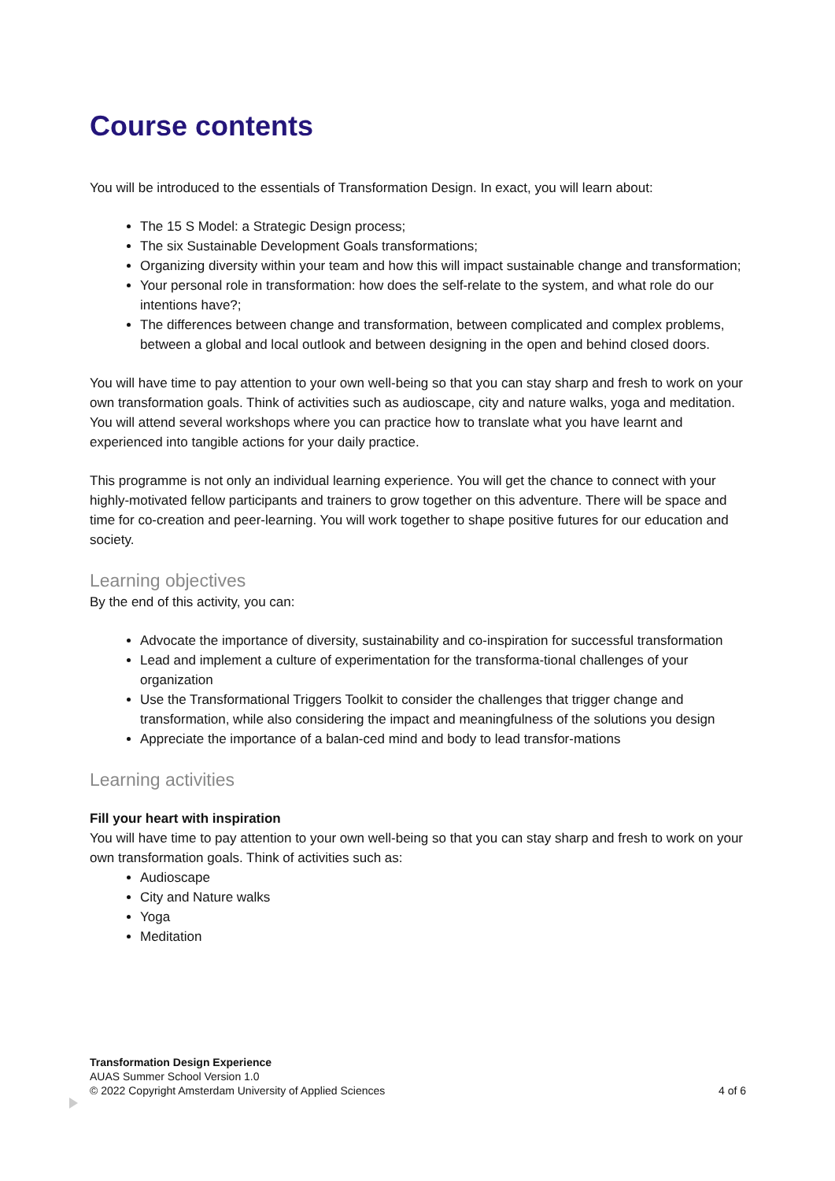Course contents
You will be introduced to the essentials of Transformation Design. In exact, you will learn about:
The 15 S Model: a Strategic Design process;
The six Sustainable Development Goals transformations;
Organizing diversity within your team and how this will impact sustainable change and transformation;
Your personal role in transformation: how does the self-relate to the system, and what role do our intentions have?;
The differences between change and transformation, between complicated and complex problems, between a global and local outlook and between designing in the open and behind closed doors.
You will have time to pay attention to your own well-being so that you can stay sharp and fresh to work on your own transformation goals. Think of activities such as audioscape, city and nature walks, yoga and meditation. You will attend several workshops where you can practice how to translate what you have learnt and experienced into tangible actions for your daily practice.
This programme is not only an individual learning experience. You will get the chance to connect with your highly-motivated fellow participants and trainers to grow together on this adventure. There will be space and time for co-creation and peer-learning. You will work together to shape positive futures for our education and society.
Learning objectives
By the end of this activity, you can:
Advocate the importance of diversity, sustainability and co-inspiration for successful transformation
Lead and implement a culture of experimentation for the transforma-tional challenges of your organization
Use the Transformational Triggers Toolkit to consider the challenges that trigger change and transformation, while also considering the impact and meaningfulness of the solutions you design
Appreciate the importance of a balan-ced mind and body to lead transfor-mations
Learning activities
Fill your heart with inspiration
You will have time to pay attention to your own well-being so that you can stay sharp and fresh to work on your own transformation goals. Think of activities such as:
Audioscape
City and Nature walks
Yoga
Meditation
Transformation Design Experience
AUAS Summer School Version 1.0
© 2022 Copyright Amsterdam University of Applied Sciences 4 of 6